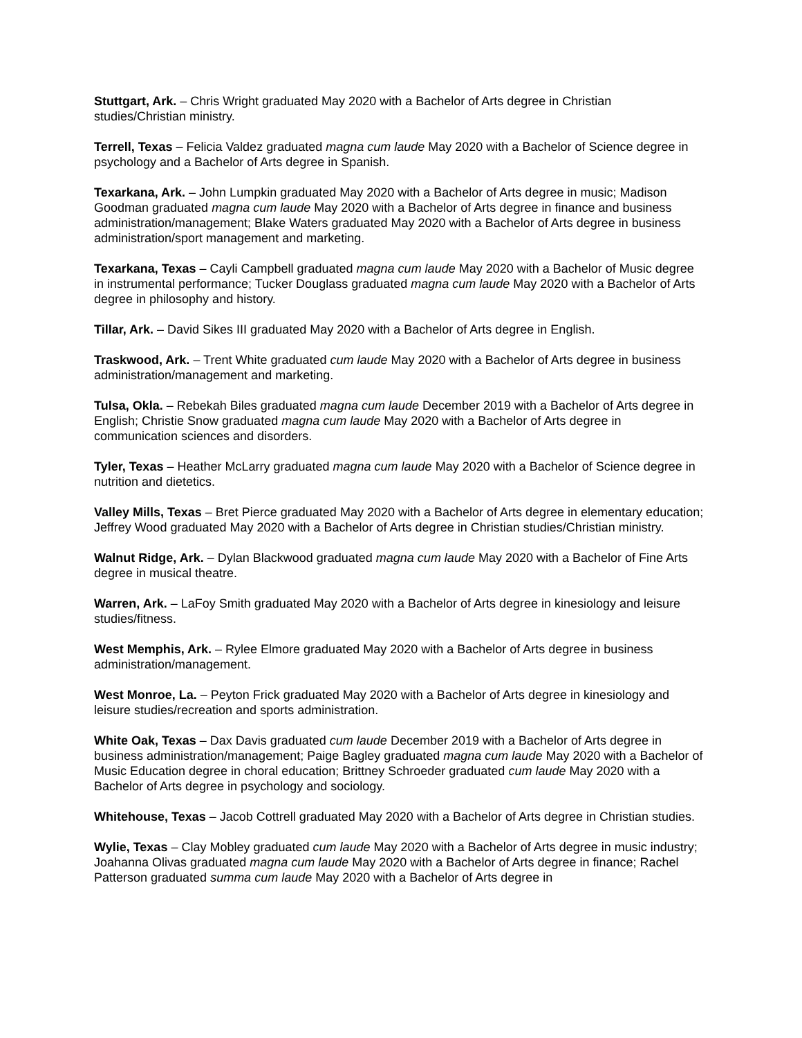Stuttgart, Ark. – Chris Wright graduated May 2020 with a Bachelor of Arts degree in Christian studies/Christian ministry.
Terrell, Texas – Felicia Valdez graduated magna cum laude May 2020 with a Bachelor of Science degree in psychology and a Bachelor of Arts degree in Spanish.
Texarkana, Ark. – John Lumpkin graduated May 2020 with a Bachelor of Arts degree in music; Madison Goodman graduated magna cum laude May 2020 with a Bachelor of Arts degree in finance and business administration/management; Blake Waters graduated May 2020 with a Bachelor of Arts degree in business administration/sport management and marketing.
Texarkana, Texas – Cayli Campbell graduated magna cum laude May 2020 with a Bachelor of Music degree in instrumental performance; Tucker Douglass graduated magna cum laude May 2020 with a Bachelor of Arts degree in philosophy and history.
Tillar, Ark. – David Sikes III graduated May 2020 with a Bachelor of Arts degree in English.
Traskwood, Ark. – Trent White graduated cum laude May 2020 with a Bachelor of Arts degree in business administration/management and marketing.
Tulsa, Okla. – Rebekah Biles graduated magna cum laude December 2019 with a Bachelor of Arts degree in English; Christie Snow graduated magna cum laude May 2020 with a Bachelor of Arts degree in communication sciences and disorders.
Tyler, Texas – Heather McLarry graduated magna cum laude May 2020 with a Bachelor of Science degree in nutrition and dietetics.
Valley Mills, Texas – Bret Pierce graduated May 2020 with a Bachelor of Arts degree in elementary education; Jeffrey Wood graduated May 2020 with a Bachelor of Arts degree in Christian studies/Christian ministry.
Walnut Ridge, Ark. – Dylan Blackwood graduated magna cum laude May 2020 with a Bachelor of Fine Arts degree in musical theatre.
Warren, Ark. – LaFoy Smith graduated May 2020 with a Bachelor of Arts degree in kinesiology and leisure studies/fitness.
West Memphis, Ark. – Rylee Elmore graduated May 2020 with a Bachelor of Arts degree in business administration/management.
West Monroe, La. – Peyton Frick graduated May 2020 with a Bachelor of Arts degree in kinesiology and leisure studies/recreation and sports administration.
White Oak, Texas – Dax Davis graduated cum laude December 2019 with a Bachelor of Arts degree in business administration/management; Paige Bagley graduated magna cum laude May 2020 with a Bachelor of Music Education degree in choral education; Brittney Schroeder graduated cum laude May 2020 with a Bachelor of Arts degree in psychology and sociology.
Whitehouse, Texas – Jacob Cottrell graduated May 2020 with a Bachelor of Arts degree in Christian studies.
Wylie, Texas – Clay Mobley graduated cum laude May 2020 with a Bachelor of Arts degree in music industry; Joahanna Olivas graduated magna cum laude May 2020 with a Bachelor of Arts degree in finance; Rachel Patterson graduated summa cum laude May 2020 with a Bachelor of Arts degree in